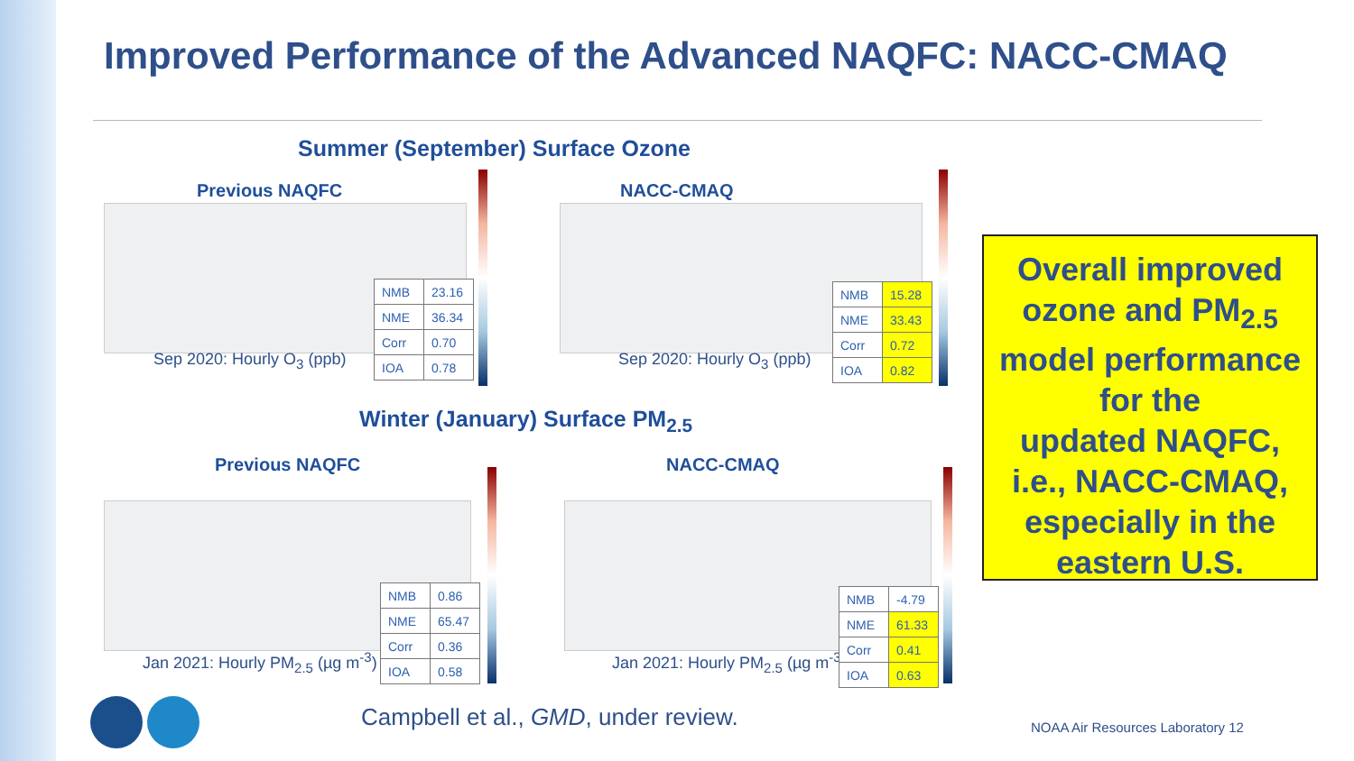Improved Performance of the Advanced NAQFC: NACC-CMAQ
Summer (September) Surface Ozone
Previous NAQFC NACC-CMAQ
Sep 2020: Hourly O<sub>3</sub> (ppb) Sep 2020: Hourly O<sub>3</sub> (ppb)
| NMB | 23.16 |
| NME | 36.34 |
| Corr | 0.70 |
| IOA | 0.78 |
| NMB | 15.28 |
| NME | 33.43 |
| Corr | 0.72 |
| IOA | 0.82 |
Winter (January) Surface PM<sub>2.5</sub>
Previous NAQFC NACC-CMAQ
Jan 2021: Hourly PM<sub>2.5</sub> (µg m<sup>-3</sup>)
Jan 2021: Hourly PM<sub>2.5</sub> (µg m<sup>-3</sup>)
| NMB | 0.86 |
| NME | 65.47 |
| Corr | 0.36 |
| IOA | 0.58 |
| NMB | -4.79 |
| NME | 61.33 |
| Corr | 0.41 |
| IOA | 0.63 |
Overall improved
ozone and PM<sub>2.5</sub>
model performance
for the
updated NAQFC,
i.e., NACC-CMAQ,
especially in the
eastern U.S.
Campbell et al., GMD, under review.
NOAA Air Resources Laboratory 12